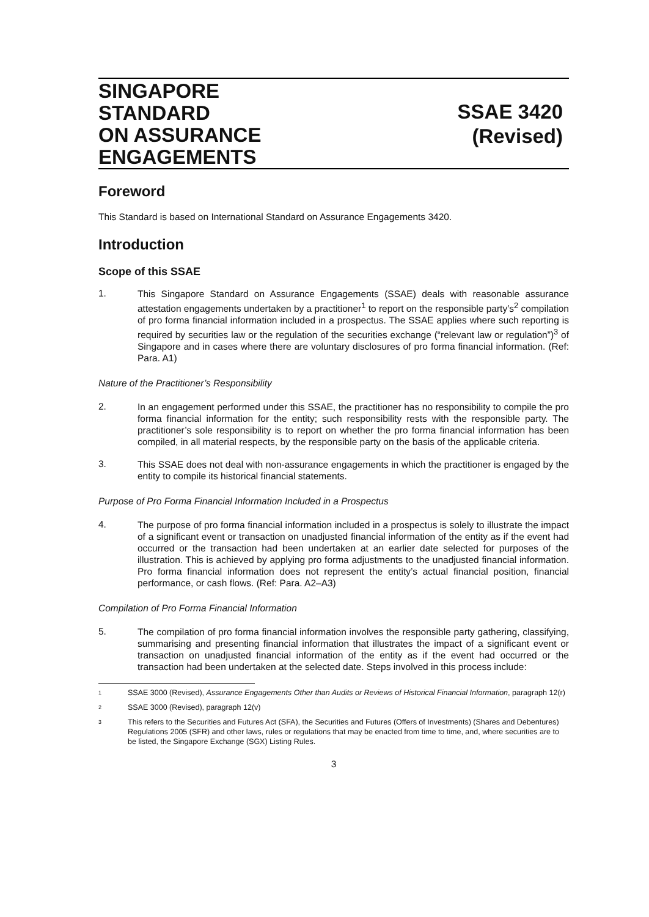SINGAPORE
STANDARD
ON ASSURANCE
ENGAGEMENTS
SSAE 3420
(Revised)
Foreword
This Standard is based on International Standard on Assurance Engagements 3420.
Introduction
Scope of this SSAE
1.
This Singapore Standard on Assurance Engagements (SSAE) deals with reasonable assurance attestation engagements undertaken by a practitioner<sup>1</sup> to report on the responsible party’s<sup>2</sup> compilation of pro forma financial information included in a prospectus. The SSAE applies where such reporting is required by securities law or the regulation of the securities exchange (“relevant law or regulation”)<sup>3</sup> of Singapore and in cases where there are voluntary disclosures of pro forma financial information. (Ref: Para. A1)
Nature of the Practitioner’s Responsibility
2.
In an engagement performed under this SSAE, the practitioner has no responsibility to compile the pro forma financial information for the entity; such responsibility rests with the responsible party. The practitioner’s sole responsibility is to report on whether the pro forma financial information has been compiled, in all material respects, by the responsible party on the basis of the applicable criteria.
3.
This SSAE does not deal with non-assurance engagements in which the practitioner is engaged by the entity to compile its historical financial statements.
Purpose of Pro Forma Financial Information Included in a Prospectus
4.
The purpose of pro forma financial information included in a prospectus is solely to illustrate the impact of a significant event or transaction on unadjusted financial information of the entity as if the event had occurred or the transaction had been undertaken at an earlier date selected for purposes of the illustration. This is achieved by applying pro forma adjustments to the unadjusted financial information. Pro forma financial information does not represent the entity’s actual financial position, financial performance, or cash flows. (Ref: Para. A2–A3)
Compilation of Pro Forma Financial Information
5.
The compilation of pro forma financial information involves the responsible party gathering, classifying, summarising and presenting financial information that illustrates the impact of a significant event or transaction on unadjusted financial information of the entity as if the event had occurred or the transaction had been undertaken at the selected date. Steps involved in this process include:
1 SSAE 3000 (Revised), Assurance Engagements Other than Audits or Reviews of Historical Financial Information, paragraph 12(r)
2 SSAE 3000 (Revised), paragraph 12(v)
3 This refers to the Securities and Futures Act (SFA), the Securities and Futures (Offers of Investments) (Shares and Debentures) Regulations 2005 (SFR) and other laws, rules or regulations that may be enacted from time to time, and, where securities are to be listed, the Singapore Exchange (SGX) Listing Rules.
3